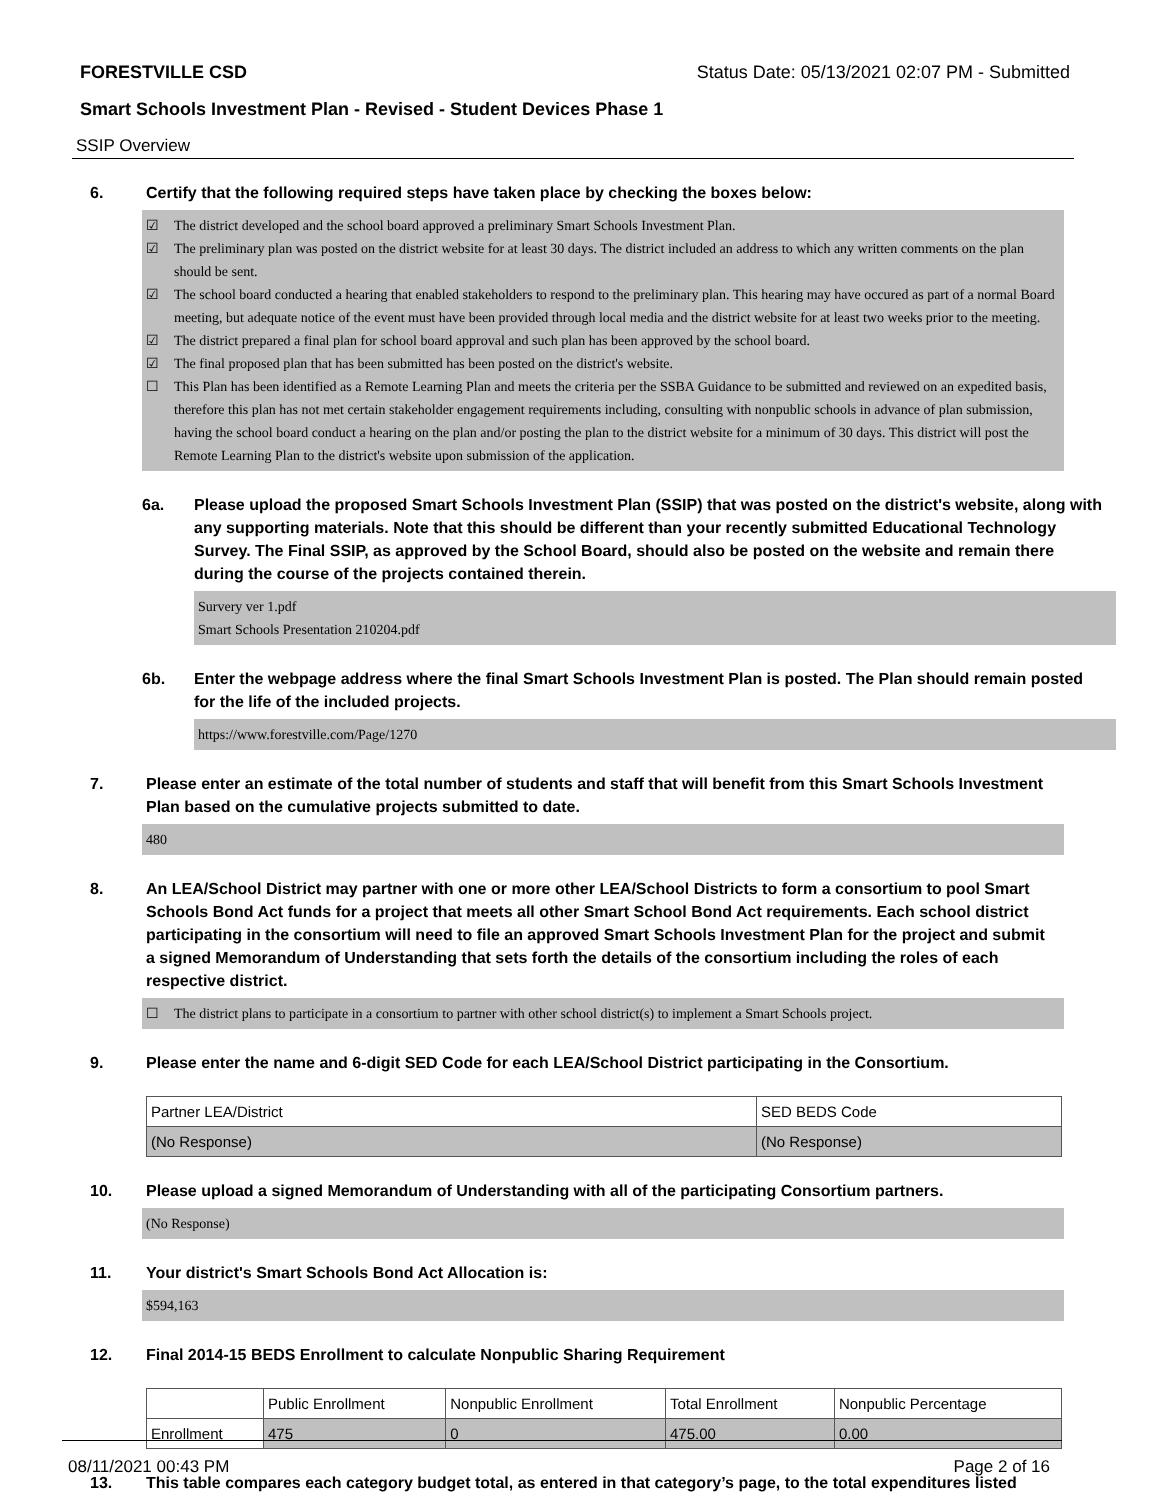FORESTVILLE CSD Status Date: 05/13/2021 02:07 PM - Submitted
Smart Schools Investment Plan - Revised - Student Devices Phase 1
SSIP Overview
6. Certify that the following required steps have taken place by checking the boxes below:
☑ The district developed and the school board approved a preliminary Smart Schools Investment Plan.
☑ The preliminary plan was posted on the district website for at least 30 days. The district included an address to which any written comments on the plan should be sent.
☑ The school board conducted a hearing that enabled stakeholders to respond to the preliminary plan. This hearing may have occured as part of a normal Board meeting, but adequate notice of the event must have been provided through local media and the district website for at least two weeks prior to the meeting.
☑ The district prepared a final plan for school board approval and such plan has been approved by the school board.
☑ The final proposed plan that has been submitted has been posted on the district's website.
☐ This Plan has been identified as a Remote Learning Plan and meets the criteria per the SSBA Guidance to be submitted and reviewed on an expedited basis, therefore this plan has not met certain stakeholder engagement requirements including, consulting with nonpublic schools in advance of plan submission, having the school board conduct a hearing on the plan and/or posting the plan to the district website for a minimum of 30 days. This district will post the Remote Learning Plan to the district's website upon submission of the application.
6a. Please upload the proposed Smart Schools Investment Plan (SSIP) that was posted on the district's website, along with any supporting materials. Note that this should be different than your recently submitted Educational Technology Survey. The Final SSIP, as approved by the School Board, should also be posted on the website and remain there during the course of the projects contained therein.
Survery ver 1.pdf
Smart Schools Presentation 210204.pdf
6b. Enter the webpage address where the final Smart Schools Investment Plan is posted. The Plan should remain posted for the life of the included projects.
https://www.forestville.com/Page/1270
7. Please enter an estimate of the total number of students and staff that will benefit from this Smart Schools Investment Plan based on the cumulative projects submitted to date.
480
8. An LEA/School District may partner with one or more other LEA/School Districts to form a consortium to pool Smart Schools Bond Act funds for a project that meets all other Smart School Bond Act requirements. Each school district participating in the consortium will need to file an approved Smart Schools Investment Plan for the project and submit a signed Memorandum of Understanding that sets forth the details of the consortium including the roles of each respective district.
☐ The district plans to participate in a consortium to partner with other school district(s) to implement a Smart Schools project.
9. Please enter the name and 6-digit SED Code for each LEA/School District participating in the Consortium.
| Partner LEA/District | SED BEDS Code |
| (No Response) | (No Response) |
10. Please upload a signed Memorandum of Understanding with all of the participating Consortium partners.
(No Response)
11. Your district's Smart Schools Bond Act Allocation is:
$594,163
12. Final 2014-15 BEDS Enrollment to calculate Nonpublic Sharing Requirement
| | Public Enrollment | Nonpublic Enrollment | Total Enrollment | Nonpublic Percentage |
| Enrollment | 475 | 0 | 475.00 | 0.00 |
13. This table compares each category budget total, as entered in that category’s page, to the total expenditures listed
08/11/2021 00:43 PM Page 2 of 16